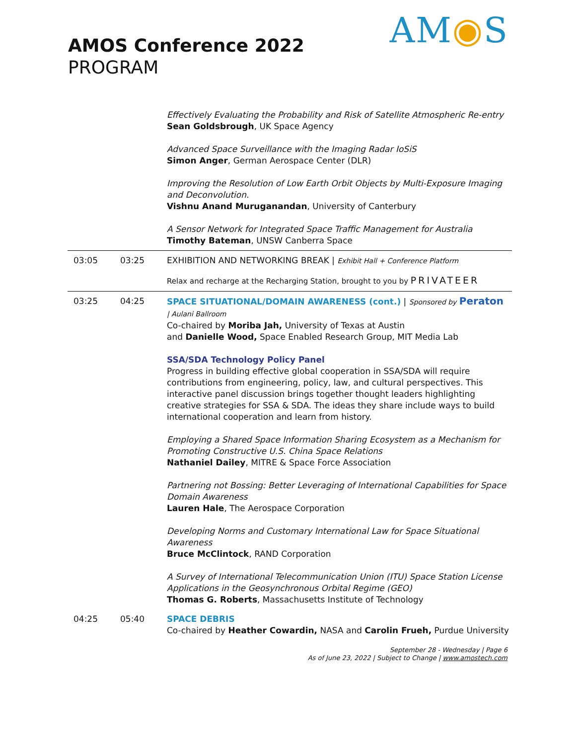AMOS Conference 2022
PROGRAM
AM◉S
Effectively Evaluating the Probability and Risk of Satellite Atmospheric Re-entry
Sean Goldsbrough, UK Space Agency
Advanced Space Surveillance with the Imaging Radar IoSiS
Simon Anger, German Aerospace Center (DLR)
Improving the Resolution of Low Earth Orbit Objects by Multi-Exposure Imaging and Deconvolution.
Vishnu Anand Muruganandan, University of Canterbury
A Sensor Network for Integrated Space Traffic Management for Australia
Timothy Bateman, UNSW Canberra Space
03:05 03:25 EXHIBITION AND NETWORKING BREAK | Exhibit Hall + Conference Platform
Relax and recharge at the Recharging Station, brought to you by PRIVATEER
03:25 04:25 SPACE SITUATIONAL/DOMAIN AWARENESS (cont.) | Sponsored by Peraton
| Aulani Ballroom
Co-chaired by Moriba Jah, University of Texas at Austin
and Danielle Wood, Space Enabled Research Group, MIT Media Lab
SSA/SDA Technology Policy Panel
Progress in building effective global cooperation in SSA/SDA will require contributions from engineering, policy, law, and cultural perspectives. This interactive panel discussion brings together thought leaders highlighting creative strategies for SSA & SDA. The ideas they share include ways to build international cooperation and learn from history.
Employing a Shared Space Information Sharing Ecosystem as a Mechanism for Promoting Constructive U.S. China Space Relations
Nathaniel Dailey, MITRE & Space Force Association
Partnering not Bossing: Better Leveraging of International Capabilities for Space Domain Awareness
Lauren Hale, The Aerospace Corporation
Developing Norms and Customary International Law for Space Situational Awareness
Bruce McClintock, RAND Corporation
A Survey of International Telecommunication Union (ITU) Space Station License Applications in the Geosynchronous Orbital Regime (GEO)
Thomas G. Roberts, Massachusetts Institute of Technology
04:25 05:40 SPACE DEBRIS
Co-chaired by Heather Cowardin, NASA and Carolin Frueh, Purdue University
September 28 - Wednesday | Page 6
As of June 23, 2022 | Subject to Change | www.amostech.com